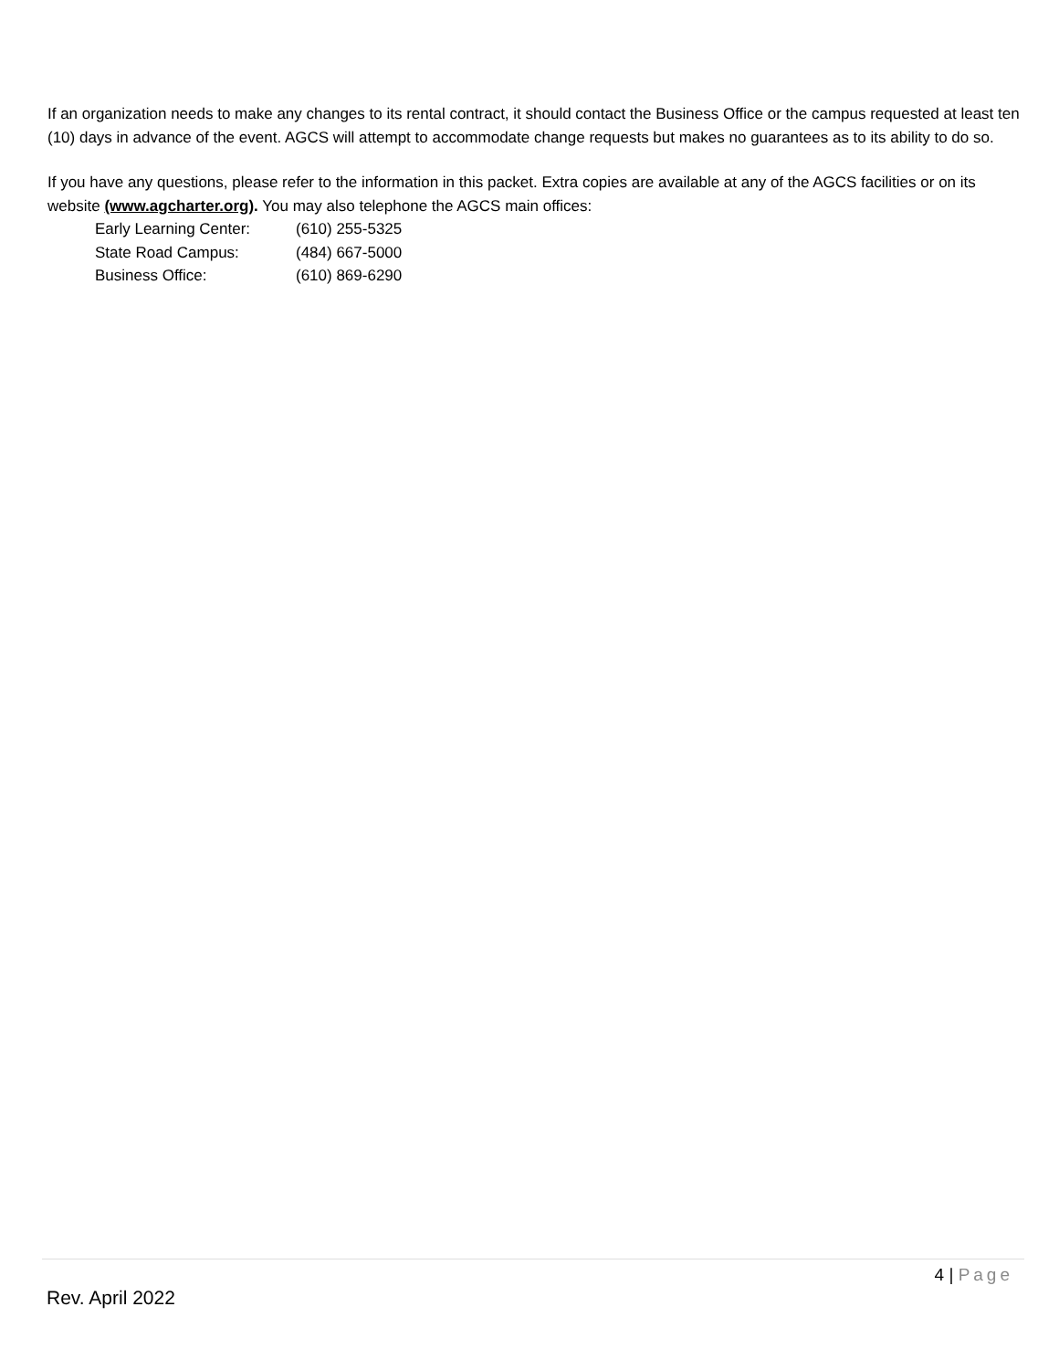If an organization needs to make any changes to its rental contract, it should contact the Business Office or the campus requested at least ten (10) days in advance of the event. AGCS will attempt to accommodate change requests but makes no guarantees as to its ability to do so.
If you have any questions, please refer to the information in this packet. Extra copies are available at any of the AGCS facilities or on its website (www.agcharter.org). You may also telephone the AGCS main offices:
| Early Learning Center: | (610) 255-5325 |
| State Road Campus: | (484) 667-5000 |
| Business Office: | (610) 869-6290 |
4 | Page
Rev. April 2022